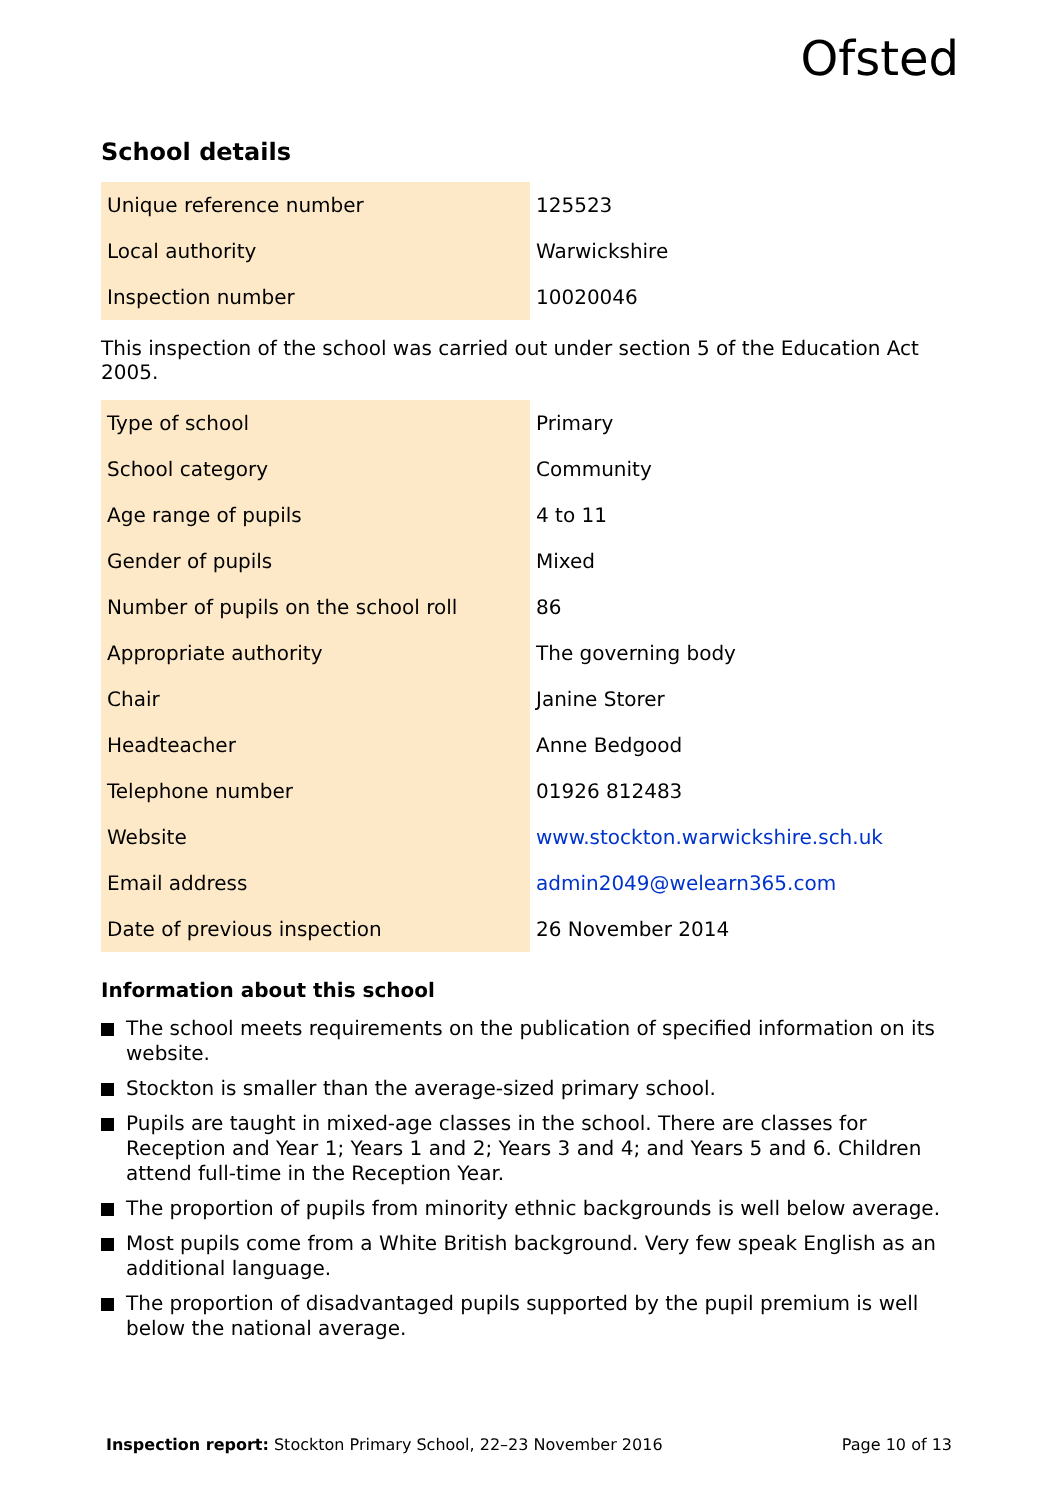Ofsted
School details
| Unique reference number | 125523 |
| Local authority | Warwickshire |
| Inspection number | 10020046 |
This inspection of the school was carried out under section 5 of the Education Act 2005.
| Type of school | Primary |
| School category | Community |
| Age range of pupils | 4 to 11 |
| Gender of pupils | Mixed |
| Number of pupils on the school roll | 86 |
| Appropriate authority | The governing body |
| Chair | Janine Storer |
| Headteacher | Anne Bedgood |
| Telephone number | 01926 812483 |
| Website | www.stockton.warwickshire.sch.uk |
| Email address | admin2049@welearn365.com |
| Date of previous inspection | 26 November 2014 |
Information about this school
The school meets requirements on the publication of specified information on its website.
Stockton is smaller than the average-sized primary school.
Pupils are taught in mixed-age classes in the school. There are classes for Reception and Year 1; Years 1 and 2; Years 3 and 4; and Years 5 and 6. Children attend full-time in the Reception Year.
The proportion of pupils from minority ethnic backgrounds is well below average.
Most pupils come from a White British background. Very few speak English as an additional language.
The proportion of disadvantaged pupils supported by the pupil premium is well below the national average.
Inspection report: Stockton Primary School, 22–23 November 2016 Page 10 of 13